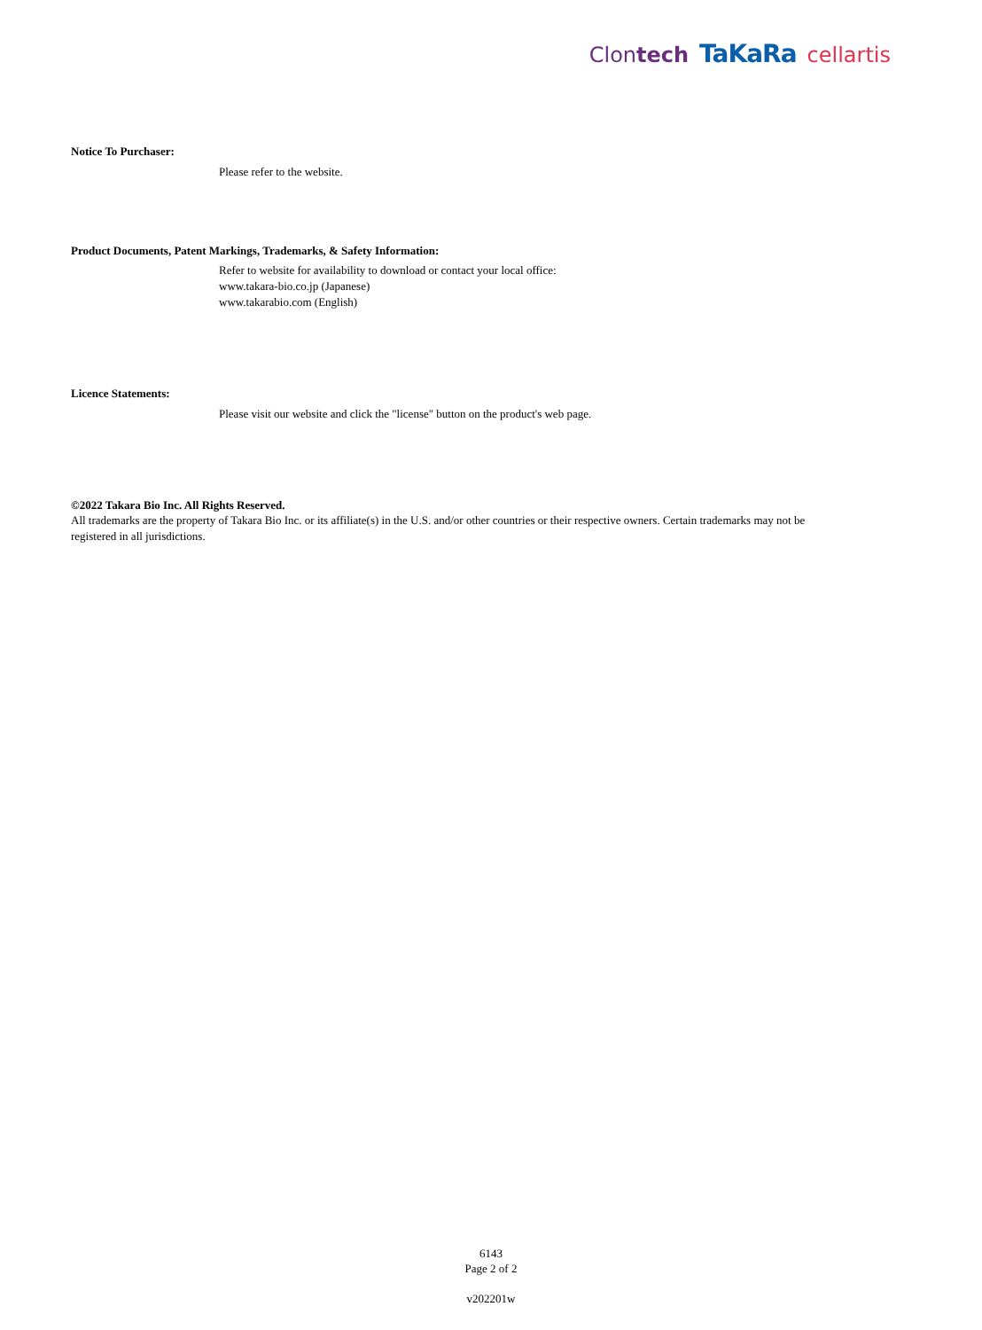Clontech TaKaRa cellartis
Notice To Purchaser:
Please refer to the website.
Product Documents, Patent Markings, Trademarks, & Safety Information:
Refer to website for availability to download or contact your local office:
www.takara-bio.co.jp (Japanese)
www.takarabio.com (English)
Licence Statements:
Please visit our website and click the "license" button on the product's web page.
©2022 Takara Bio Inc. All Rights Reserved.
All trademarks are the property of Takara Bio Inc. or its affiliate(s) in the U.S. and/or other countries or their respective owners. Certain trademarks may not be registered in all jurisdictions.
6143
Page 2 of 2
v202201w